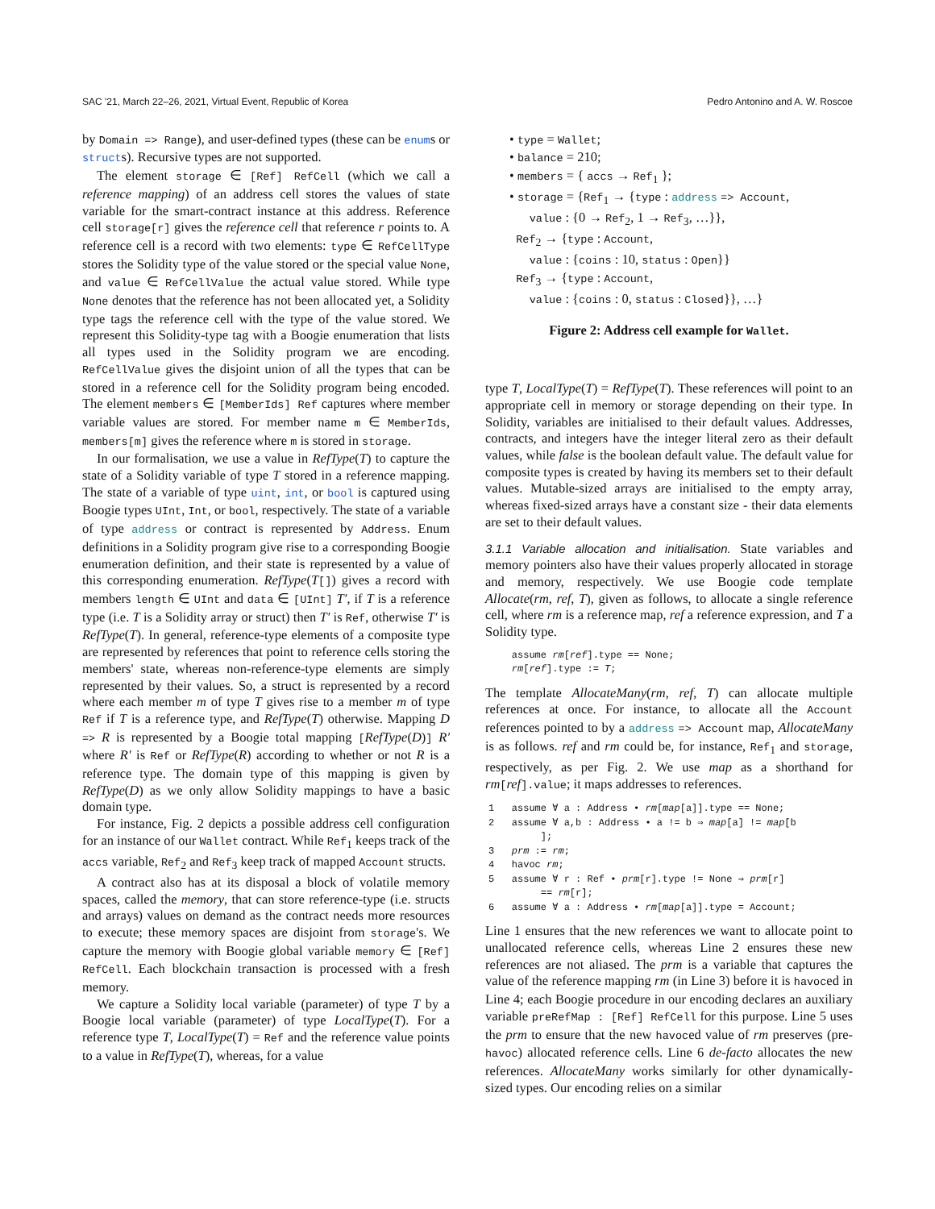SAC '21, March 22–26, 2021, Virtual Event, Republic of Korea Pedro Antonino and A. W. Roscoe
by Domain => Range), and user-defined types (these can be enums or structs). Recursive types are not supported.
The element storage ∈ [Ref] RefCell (which we call a reference mapping) of an address cell stores the values of state variable for the smart-contract instance at this address. Reference cell storage[r] gives the reference cell that reference r points to. A reference cell is a record with two elements: type ∈ RefCellType stores the Solidity type of the value stored or the special value None, and value ∈ RefCellValue the actual value stored. While type None denotes that the reference has not been allocated yet, a Solidity type tags the reference cell with the type of the value stored. We represent this Solidity-type tag with a Boogie enumeration that lists all types used in the Solidity program we are encoding. RefCellValue gives the disjoint union of all the types that can be stored in a reference cell for the Solidity program being encoded. The element members ∈ [MemberIds] Ref captures where member variable values are stored. For member name m ∈ MemberIds, members[m] gives the reference where m is stored in storage.
In our formalisation, we use a value in RefType(T) to capture the state of a Solidity variable of type T stored in a reference mapping. The state of a variable of type uint, int, or bool is captured using Boogie types UInt, Int, or bool, respectively. The state of a variable of type address or contract is represented by Address. Enum definitions in a Solidity program give rise to a corresponding Boogie enumeration definition, and their state is represented by a value of this corresponding enumeration. RefType(T[]) gives a record with members length ∈ UInt and data ∈ [UInt] T′, if T is a reference type (i.e. T is a Solidity array or struct) then T′ is Ref, otherwise T′ is RefType(T). In general, reference-type elements of a composite type are represented by references that point to reference cells storing the members' state, whereas non-reference-type elements are simply represented by their values. So, a struct is represented by a record where each member m of type T gives rise to a member m of type Ref if T is a reference type, and RefType(T) otherwise. Mapping D => R is represented by a Boogie total mapping [RefType(D)] R′ where R′ is Ref or RefType(R) according to whether or not R is a reference type. The domain type of this mapping is given by RefType(D) as we only allow Solidity mappings to have a basic domain type.
For instance, Fig. 2 depicts a possible address cell configuration for an instance of our Wallet contract. While Ref<sub>1</sub> keeps track of the accs variable, Ref<sub>2</sub> and Ref<sub>3</sub> keep track of mapped Account structs.
A contract also has at its disposal a block of volatile memory spaces, called the memory, that can store reference-type (i.e. structs and arrays) values on demand as the contract needs more resources to execute; these memory spaces are disjoint from storage's. We capture the memory with Boogie global variable memory ∈ [Ref] RefCell. Each blockchain transaction is processed with a fresh memory.
We capture a Solidity local variable (parameter) of type T by a Boogie local variable (parameter) of type LocalType(T). For a reference type T, LocalType(T) = Ref and the reference value points to a value in RefType(T), whereas, for a value
• type = Wallet;
• balance = 210;
• members = { accs → Ref<sub>1</sub> };
• storage = {Ref<sub>1</sub> → {type : address => Account,
value : {0 → Ref<sub>2</sub>, 1 → Ref<sub>3</sub>, …}},
Ref<sub>2</sub> → {type : Account,
value : {coins : 10, status : Open}}
Ref<sub>3</sub> → {type : Account,
value : {coins : 0, status : Closed}}, …}
Figure 2: Address cell example for Wallet.
type T, LocalType(T) = RefType(T). These references will point to an appropriate cell in memory or storage depending on their type. In Solidity, variables are initialised to their default values. Addresses, contracts, and integers have the integer literal zero as their default values, while false is the boolean default value. The default value for composite types is created by having its members set to their default values. Mutable-sized arrays are initialised to the empty array, whereas fixed-sized arrays have a constant size - their data elements are set to their default values.
3.1.1 Variable allocation and initialisation. State variables and memory pointers also have their values properly allocated in storage and memory, respectively. We use Boogie code template Allocate(rm, ref, T), given as follows, to allocate a single reference cell, where rm is a reference map, ref a reference expression, and T a Solidity type.
    assume rm[ref].type == None;
    rm[ref].type := T;
The template AllocateMany(rm, ref, T) can allocate multiple references at once. For instance, to allocate all the Account references pointed to by a address => Account map, AllocateMany is as follows. ref and rm could be, for instance, Ref<sub>1</sub> and storage, respectively, as per Fig. 2. We use map as a shorthand for rm[ref].value; it maps addresses to references.
1   assume ∀ a : Address • rm[map[a]].type == None;
2   assume ∀ a,b : Address • a != b ⇒ map[a] != map[b
         ];
3   prm := rm;
4   havoc rm;
5   assume ∀ r : Ref • prm[r].type != None ⇒ prm[r]
         == rm[r];
6   assume ∀ a : Address • rm[map[a]].type = Account;
Line 1 ensures that the new references we want to allocate point to unallocated reference cells, whereas Line 2 ensures these new references are not aliased. The prm is a variable that captures the value of the reference mapping rm (in Line 3) before it is havoced in Line 4; each Boogie procedure in our encoding declares an auxiliary variable preRefMap : [Ref] RefCell for this purpose. Line 5 uses the prm to ensure that the new havoced value of rm preserves (pre-havoc) allocated reference cells. Line 6 de-facto allocates the new references. AllocateMany works similarly for other dynamically-sized types. Our encoding relies on a similar